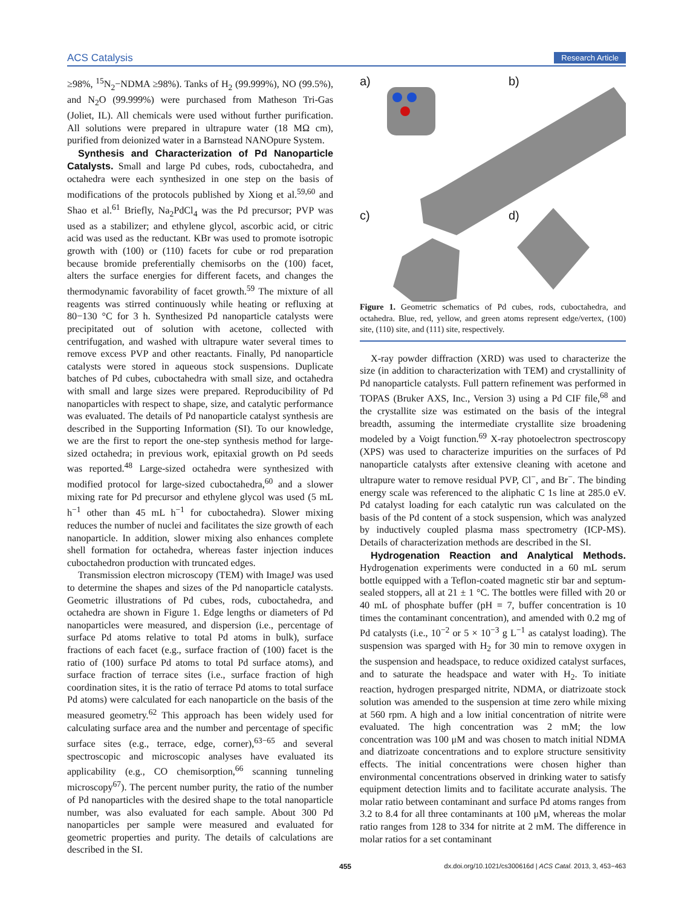ACS Catalysis Research Article
≥98%, <sup>15</sup>N<sub>2</sub>−NDMA ≥98%). Tanks of H<sub>2</sub> (99.999%), NO (99.5%), and N<sub>2</sub>O (99.999%) were purchased from Matheson Tri-Gas (Joliet, IL). All chemicals were used without further purification. All solutions were prepared in ultrapure water (18 MΩ cm), purified from deionized water in a Barnstead NANOpure System.
Synthesis and Characterization of Pd Nanoparticle Catalysts. Small and large Pd cubes, rods, cuboctahedra, and octahedra were each synthesized in one step on the basis of modifications of the protocols published by Xiong et al.<sup>59,60</sup> and Shao et al.<sup>61</sup> Briefly, Na<sub>2</sub>PdCl<sub>4</sub> was the Pd precursor; PVP was used as a stabilizer; and ethylene glycol, ascorbic acid, or citric acid was used as the reductant. KBr was used to promote isotropic growth with (100) or (110) facets for cube or rod preparation because bromide preferentially chemisorbs on the (100) facet, alters the surface energies for different facets, and changes the thermodynamic favorability of facet growth.<sup>59</sup> The mixture of all reagents was stirred continuously while heating or refluxing at 80−130 °C for 3 h. Synthesized Pd nanoparticle catalysts were precipitated out of solution with acetone, collected with centrifugation, and washed with ultrapure water several times to remove excess PVP and other reactants. Finally, Pd nanoparticle catalysts were stored in aqueous stock suspensions. Duplicate batches of Pd cubes, cuboctahedra with small size, and octahedra with small and large sizes were prepared. Reproducibility of Pd nanoparticles with respect to shape, size, and catalytic performance was evaluated. The details of Pd nanoparticle catalyst synthesis are described in the Supporting Information (SI). To our knowledge, we are the first to report the one-step synthesis method for large-sized octahedra; in previous work, epitaxial growth on Pd seeds was reported.<sup>48</sup> Large-sized octahedra were synthesized with modified protocol for large-sized cuboctahedra,<sup>60</sup> and a slower mixing rate for Pd precursor and ethylene glycol was used (5 mL h<sup>−1</sup> other than 45 mL h<sup>−1</sup> for cuboctahedra). Slower mixing reduces the number of nuclei and facilitates the size growth of each nanoparticle. In addition, slower mixing also enhances complete shell formation for octahedra, whereas faster injection induces cuboctahedron production with truncated edges.
Transmission electron microscopy (TEM) with ImageJ was used to determine the shapes and sizes of the Pd nanoparticle catalysts. Geometric illustrations of Pd cubes, rods, cuboctahedra, and octahedra are shown in Figure 1. Edge lengths or diameters of Pd nanoparticles were measured, and dispersion (i.e., percentage of surface Pd atoms relative to total Pd atoms in bulk), surface fractions of each facet (e.g., surface fraction of (100) facet is the ratio of (100) surface Pd atoms to total Pd surface atoms), and surface fraction of terrace sites (i.e., surface fraction of high coordination sites, it is the ratio of terrace Pd atoms to total surface Pd atoms) were calculated for each nanoparticle on the basis of the measured geometry.<sup>62</sup> This approach has been widely used for calculating surface area and the number and percentage of specific surface sites (e.g., terrace, edge, corner),<sup>63−65</sup> and several spectroscopic and microscopic analyses have evaluated its applicability (e.g., CO chemisorption,<sup>66</sup> scanning tunneling microscopy<sup>67</sup>). The percent number purity, the ratio of the number of Pd nanoparticles with the desired shape to the total nanoparticle number, was also evaluated for each sample. About 300 Pd nanoparticles per sample were measured and evaluated for geometric properties and purity. The details of calculations are described in the SI.
a) b)
c) d)
Figure 1. Geometric schematics of Pd cubes, rods, cuboctahedra, and octahedra. Blue, red, yellow, and green atoms represent edge/vertex, (100) site, (110) site, and (111) site, respectively.
X-ray powder diffraction (XRD) was used to characterize the size (in addition to characterization with TEM) and crystallinity of Pd nanoparticle catalysts. Full pattern refinement was performed in TOPAS (Bruker AXS, Inc., Version 3) using a Pd CIF file,<sup>68</sup> and the crystallite size was estimated on the basis of the integral breadth, assuming the intermediate crystallite size broadening modeled by a Voigt function.<sup>69</sup> X-ray photoelectron spectroscopy (XPS) was used to characterize impurities on the surfaces of Pd nanoparticle catalysts after extensive cleaning with acetone and ultrapure water to remove residual PVP, Cl<sup>−</sup>, and Br<sup>−</sup>. The binding energy scale was referenced to the aliphatic C 1s line at 285.0 eV. Pd catalyst loading for each catalytic run was calculated on the basis of the Pd content of a stock suspension, which was analyzed by inductively coupled plasma mass spectrometry (ICP-MS). Details of characterization methods are described in the SI.
Hydrogenation Reaction and Analytical Methods. Hydrogenation experiments were conducted in a 60 mL serum bottle equipped with a Teflon-coated magnetic stir bar and septum-sealed stoppers, all at 21 ± 1 °C. The bottles were filled with 20 or 40 mL of phosphate buffer (pH = 7, buffer concentration is 10 times the contaminant concentration), and amended with 0.2 mg of Pd catalysts (i.e., 10<sup>−2</sup> or 5 × 10<sup>−3</sup> g L<sup>−1</sup> as catalyst loading). The suspension was sparged with H<sub>2</sub> for 30 min to remove oxygen in the suspension and headspace, to reduce oxidized catalyst surfaces, and to saturate the headspace and water with H<sub>2</sub>. To initiate reaction, hydrogen presparged nitrite, NDMA, or diatrizoate stock solution was amended to the suspension at time zero while mixing at 560 rpm. A high and a low initial concentration of nitrite were evaluated. The high concentration was 2 mM; the low concentration was 100 μM and was chosen to match initial NDMA and diatrizoate concentrations and to explore structure sensitivity effects. The initial concentrations were chosen higher than environmental concentrations observed in drinking water to satisfy equipment detection limits and to facilitate accurate analysis. The molar ratio between contaminant and surface Pd atoms ranges from 3.2 to 8.4 for all three contaminants at 100 μM, whereas the molar ratio ranges from 128 to 334 for nitrite at 2 mM. The difference in molar ratios for a set contaminant
455 dx.doi.org/10.1021/cs300616d | ACS Catal. 2013, 3, 453−463